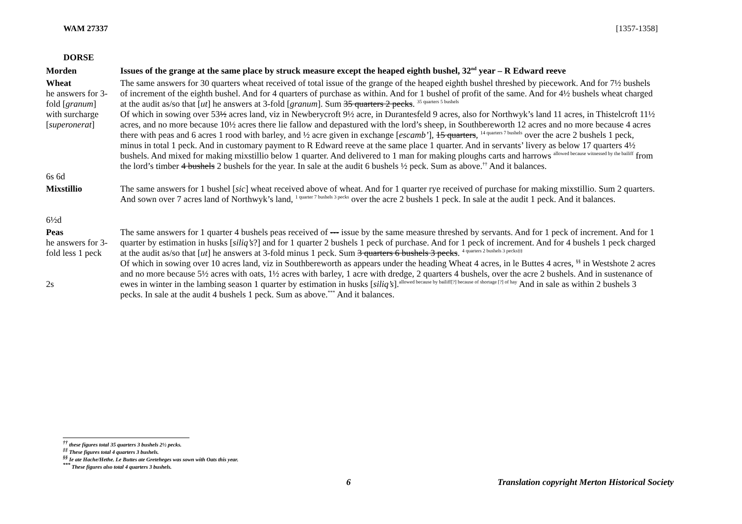WAM 27337 [1357-1358]
DORSE
| Morden | Issues of the grange at the same place by struck measure except the heaped eighth bushel, 32<sup>nd</sup> year – R Edward reeve |
| Wheat he answers for 3-fold [ granum ] with surcharge [ superonerat ] 6s 6d | The same answers for 30 quarters wheat received of total issue of the grange of the heaped eighth bushel threshed by piecework. And for 7½ bushels of increment of the eighth bushel. And for 4 quarters of purchase as within. And for 1 bushel of profit of the same. And for 4½ bushels wheat charged at the audit as/so that [ ut ] he answers at 3-fold [ granum ]. Sum 35 quarters 2 pecks . <sup>35 quarters 5 bushels</sup> Of which in sowing over 53 ½ acres land, viz in Newberycroft 9½ acre, in Durantesfeld 9 acres, also for Northwyk’s land 11 acres, in Thistelcroft 11½ acres, and no more because 10½ acres there lie fallow and depastured with the lord’s sheep, in Southbereworth 12 acres and no more because 4 acres there with peas and 6 acres 1 rood with barley, and ½ acre given in exchange [ escamb’ ], 15 quarters , <sup>14 quarters 7 bushels</sup> over the acre 2 bushels 1 peck, minus in total 1 peck. And in customary payment to R Edward reeve at the same place 1 quarter. And in servants’ livery as below 17 quarters 4½ bushels. And mixed for making mixstillio below 1 quarter. And delivered to 1 man for making ploughs carts and harrows <sup>allowed because witnessed by the bailiff</sup> from the lord’s timber 4 bushels 2 bushels for the year. In sale at the audit 6 bushels ½ peck. Sum as above.<sup>††</sup> And it balances. |
| Mixstillio 6½d | The same answers for 1 bushel [ sic ] wheat received above of wheat. And for 1 quarter rye received of purchase for making mixstillio. Sum 2 quarters. And sown over 7 acres land of Northwyk’s land, <sup>1 quarter 7 bushels 3 pecks</sup> over the acre 2 bushels 1 peck. In sale at the audit 1 peck. And it balances. |
| Peas he answers for 3-fold less 1 peck 2s | The same answers for 1 quarter 4 bushels peas received of --- issue by the same measure threshed by servants. And for 1 peck of increment. And for 1 quarter by estimation in husks [ siliq’s ?] and for 1 quarter 2 bushels 1 peck of purchase. And for 1 peck of increment. And for 4 bushels 1 peck charged at the audit as/so that [ ut ] he answers at 3-fold minus 1 peck. Sum 3 quarters 6 bushels 3 pecks . <sup>4 quarters 2 bushels 3 pecks‡‡</sup> Of which in sowing over 10 acres land, viz in Southbereworth as appears under the heading Wheat 4 acres, in le Buttes 4 acres, <sup>§§</sup> in Westshote 2 acres and no more because 5½ acres with oats, 1½ acres with barley, 1 acre with dredge, 2 quarters 4 bushels, over the acre 2 bushels. And in sustenance of ewes in winter in the lambing season 1 quarter by estimation in husks [ siliq’s ].<sup>allowed because by bailiff[?] because of shortage [?] of hay</sup> And in sale as within 2 bushels 3 pecks. In sale at the audit 4 bushels 1 peck. Sum as above.<sup>***</sup> And it balances. |
<sup>††</sup> these figures total 35 quarters 3 bushels 2½ pecks.
<sup>‡‡</sup> These figures total 4 quarters 3 bushels.
<sup>§§</sup> Ie ate Hache/Hethe. Le Buttes ate Greteheges was sown with Oats this year.
<sup>***</sup> These figures also total 4 quarters 3 bushels.
6 Translation copyright Merton Historical Society